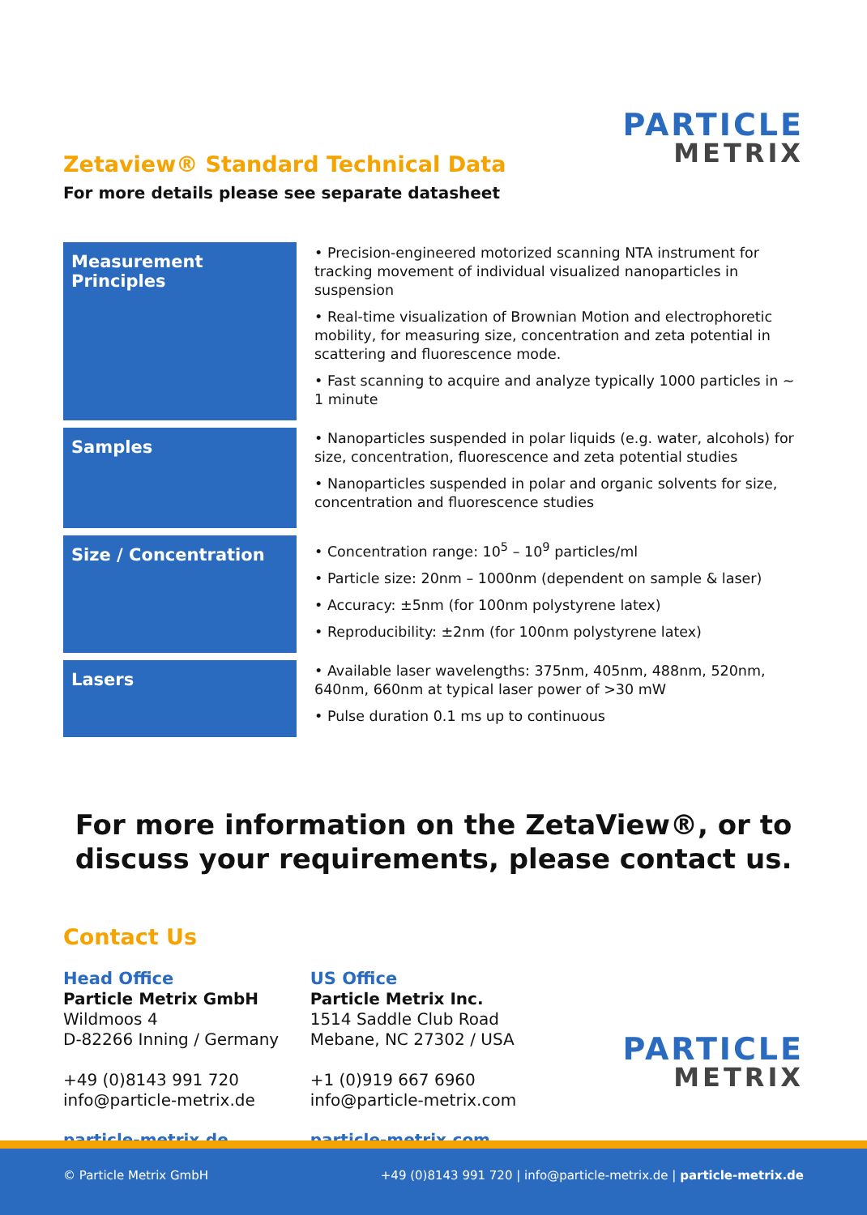PARTICLE
METRIX
Zetaview® Standard Technical Data
For more details please see separate datasheet
| Measurement Principles | • Precision-engineered motorized scanning NTA instrument for tracking movement of individual visualized nanoparticles in suspension • Real-time visualization of Brownian Motion and electrophoretic mobility, for measuring size, concentration and zeta potential in scattering and fluorescence mode. • Fast scanning to acquire and analyze typically 1000 particles in ~ 1 minute |
| Samples | • Nanoparticles suspended in polar liquids (e.g. water, alcohols) for size, concentration, fluorescence and zeta potential studies • Nanoparticles suspended in polar and organic solvents for size, concentration and fluorescence studies |
| Size / Concentration | • Concentration range: 10<sup>5</sup> – 10<sup>9</sup> particles/ml • Particle size: 20nm – 1000nm (dependent on sample & laser) • Accuracy: ±5nm (for 100nm polystyrene latex) • Reproducibility: ±2nm (for 100nm polystyrene latex) |
| Lasers | • Available laser wavelengths: 375nm, 405nm, 488nm, 520nm, 640nm, 660nm at typical laser power of >30 mW • Pulse duration 0.1 ms up to continuous |
For more information on the ZetaView®, or to
discuss your requirements, please contact us.
Contact Us
Head Office
Particle Metrix GmbH
Wildmoos 4
D-82266 Inning / Germany
+49 (0)8143 991 720
info@particle-metrix.de
particle-metrix.de
US Office
Particle Metrix Inc.
1514 Saddle Club Road
Mebane, NC 27302 / USA
+1 (0)919 667 6960
info@particle-metrix.com
particle-metrix.com
PARTICLE
METRIX
© Particle Metrix GmbH +49 (0)8143 991 720 | info@particle-metrix.de | particle-metrix.de